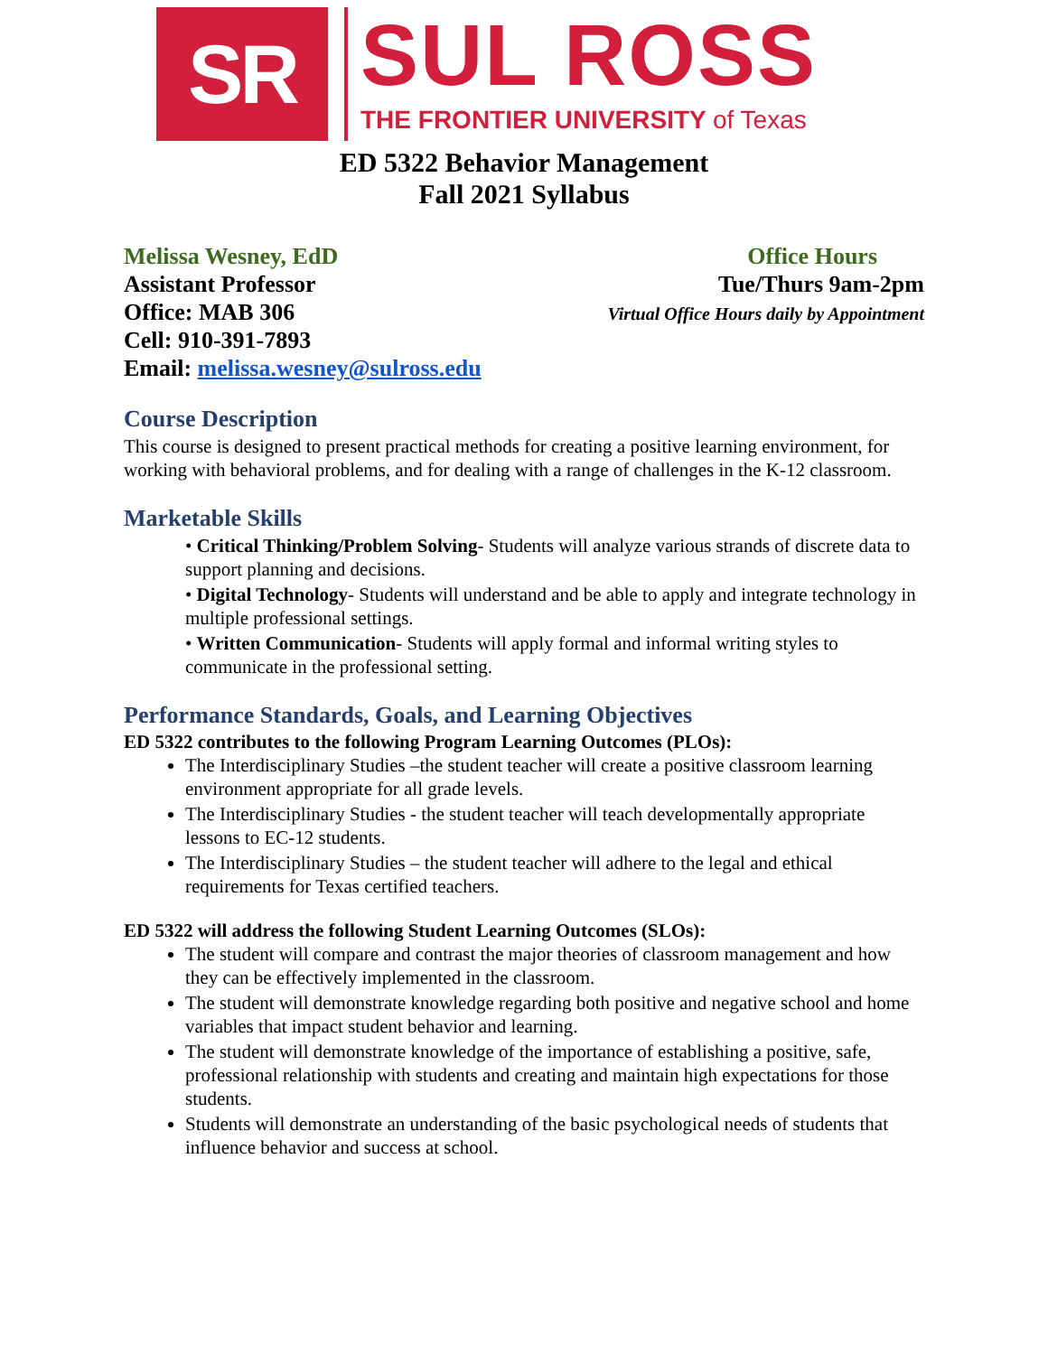SR
SUL ROSS
THE FRONTIER UNIVERSITY of Texas
ED 5322 Behavior Management
Fall 2021 Syllabus
Melissa Wesney, EdD
Assistant Professor
Office: MAB 306
Cell: 910-391-7893
Email: melissa.wesney@sulross.edu
Office Hours
Tue/Thurs 9am-2pm
Virtual Office Hours daily by Appointment
Course Description
This course is designed to present practical methods for creating a positive learning environment, for working with behavioral problems, and for dealing with a range of challenges in the K-12 classroom.
Marketable Skills
• Critical Thinking/Problem Solving- Students will analyze various strands of discrete data to support planning and decisions.
• Digital Technology- Students will understand and be able to apply and integrate technology in multiple professional settings.
• Written Communication- Students will apply formal and informal writing styles to communicate in the professional setting.
Performance Standards, Goals, and Learning Objectives
ED 5322 contributes to the following Program Learning Outcomes (PLOs):
The Interdisciplinary Studies –the student teacher will create a positive classroom learning environment appropriate for all grade levels.
The Interdisciplinary Studies - the student teacher will teach developmentally appropriate lessons to EC-12 students.
The Interdisciplinary Studies – the student teacher will adhere to the legal and ethical requirements for Texas certified teachers.
ED 5322 will address the following Student Learning Outcomes (SLOs):
The student will compare and contrast the major theories of classroom management and how they can be effectively implemented in the classroom.
The student will demonstrate knowledge regarding both positive and negative school and home variables that impact student behavior and learning.
The student will demonstrate knowledge of the importance of establishing a positive, safe, professional relationship with students and creating and maintain high expectations for those students.
Students will demonstrate an understanding of the basic psychological needs of students that influence behavior and success at school.